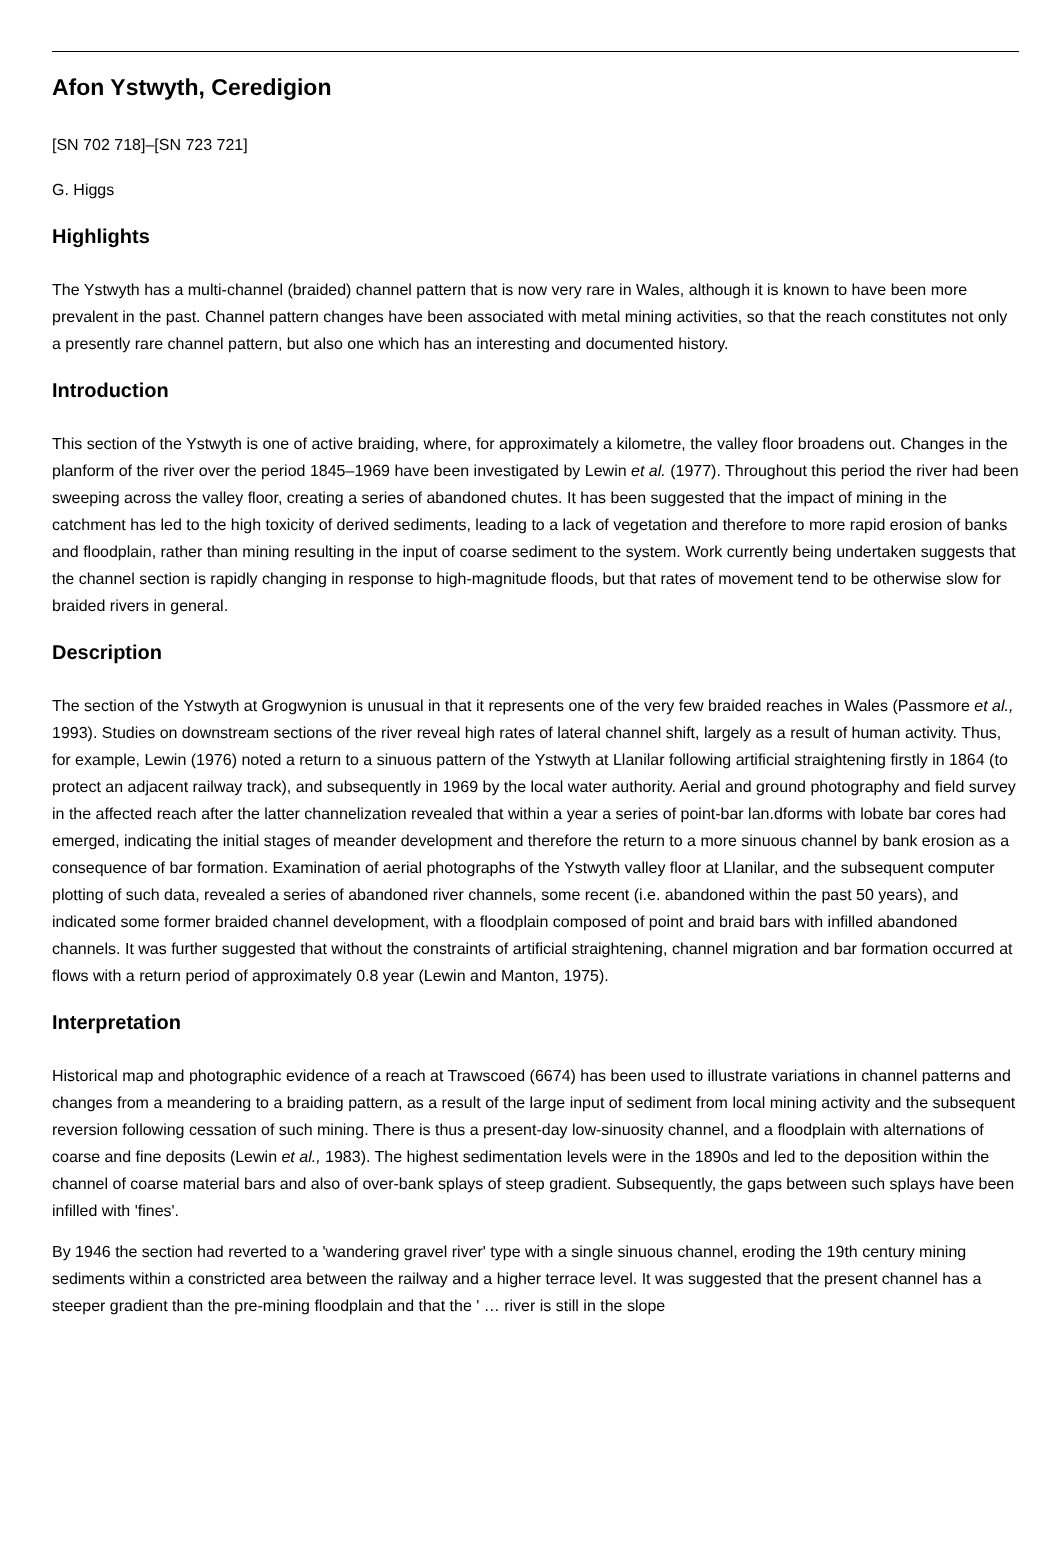Afon Ystwyth, Ceredigion
[SN 702 718]–[SN 723 721]
G. Higgs
Highlights
The Ystwyth has a multi-channel (braided) channel pattern that is now very rare in Wales, although it is known to have been more prevalent in the past. Channel pattern changes have been associated with metal mining activities, so that the reach constitutes not only a presently rare channel pattern, but also one which has an interesting and documented history.
Introduction
This section of the Ystwyth is one of active braiding, where, for approximately a kilometre, the valley floor broadens out. Changes in the planform of the river over the period 1845–1969 have been investigated by Lewin et al. (1977). Throughout this period the river had been sweeping across the valley floor, creating a series of abandoned chutes. It has been suggested that the impact of mining in the catchment has led to the high toxicity of derived sediments, leading to a lack of vegetation and therefore to more rapid erosion of banks and floodplain, rather than mining resulting in the input of coarse sediment to the system. Work currently being undertaken suggests that the channel section is rapidly changing in response to high-magnitude floods, but that rates of movement tend to be otherwise slow for braided rivers in general.
Description
The section of the Ystwyth at Grogwynion is unusual in that it represents one of the very few braided reaches in Wales (Passmore et al., 1993). Studies on downstream sections of the river reveal high rates of lateral channel shift, largely as a result of human activity. Thus, for example, Lewin (1976) noted a return to a sinuous pattern of the Ystwyth at Llanilar following artificial straightening firstly in 1864 (to protect an adjacent railway track), and subsequently in 1969 by the local water authority. Aerial and ground photography and field survey in the affected reach after the latter channelization revealed that within a year a series of point-bar lan.dforms with lobate bar cores had emerged, indicating the initial stages of meander development and therefore the return to a more sinuous channel by bank erosion as a consequence of bar formation. Examination of aerial photographs of the Ystwyth valley floor at Llanilar, and the subsequent computer plotting of such data, revealed a series of abandoned river channels, some recent (i.e. abandoned within the past 50 years), and indicated some former braided channel development, with a floodplain composed of point and braid bars with infilled abandoned channels. It was further suggested that without the constraints of artificial straightening, channel migration and bar formation occurred at flows with a return period of approximately 0.8 year (Lewin and Manton, 1975).
Interpretation
Historical map and photographic evidence of a reach at Trawscoed (6674) has been used to illustrate variations in channel patterns and changes from a meandering to a braiding pattern, as a result of the large input of sediment from local mining activity and the subsequent reversion following cessation of such mining. There is thus a present-day low-sinuosity channel, and a floodplain with alternations of coarse and fine deposits (Lewin et al., 1983). The highest sedimentation levels were in the 1890s and led to the deposition within the channel of coarse material bars and also of over-bank splays of steep gradient. Subsequently, the gaps between such splays have been infilled with 'fines'.
By 1946 the section had reverted to a 'wandering gravel river' type with a single sinuous channel, eroding the 19th century mining sediments within a constricted area between the railway and a higher terrace level. It was suggested that the present channel has a steeper gradient than the pre-mining floodplain and that the ' … river is still in the slope